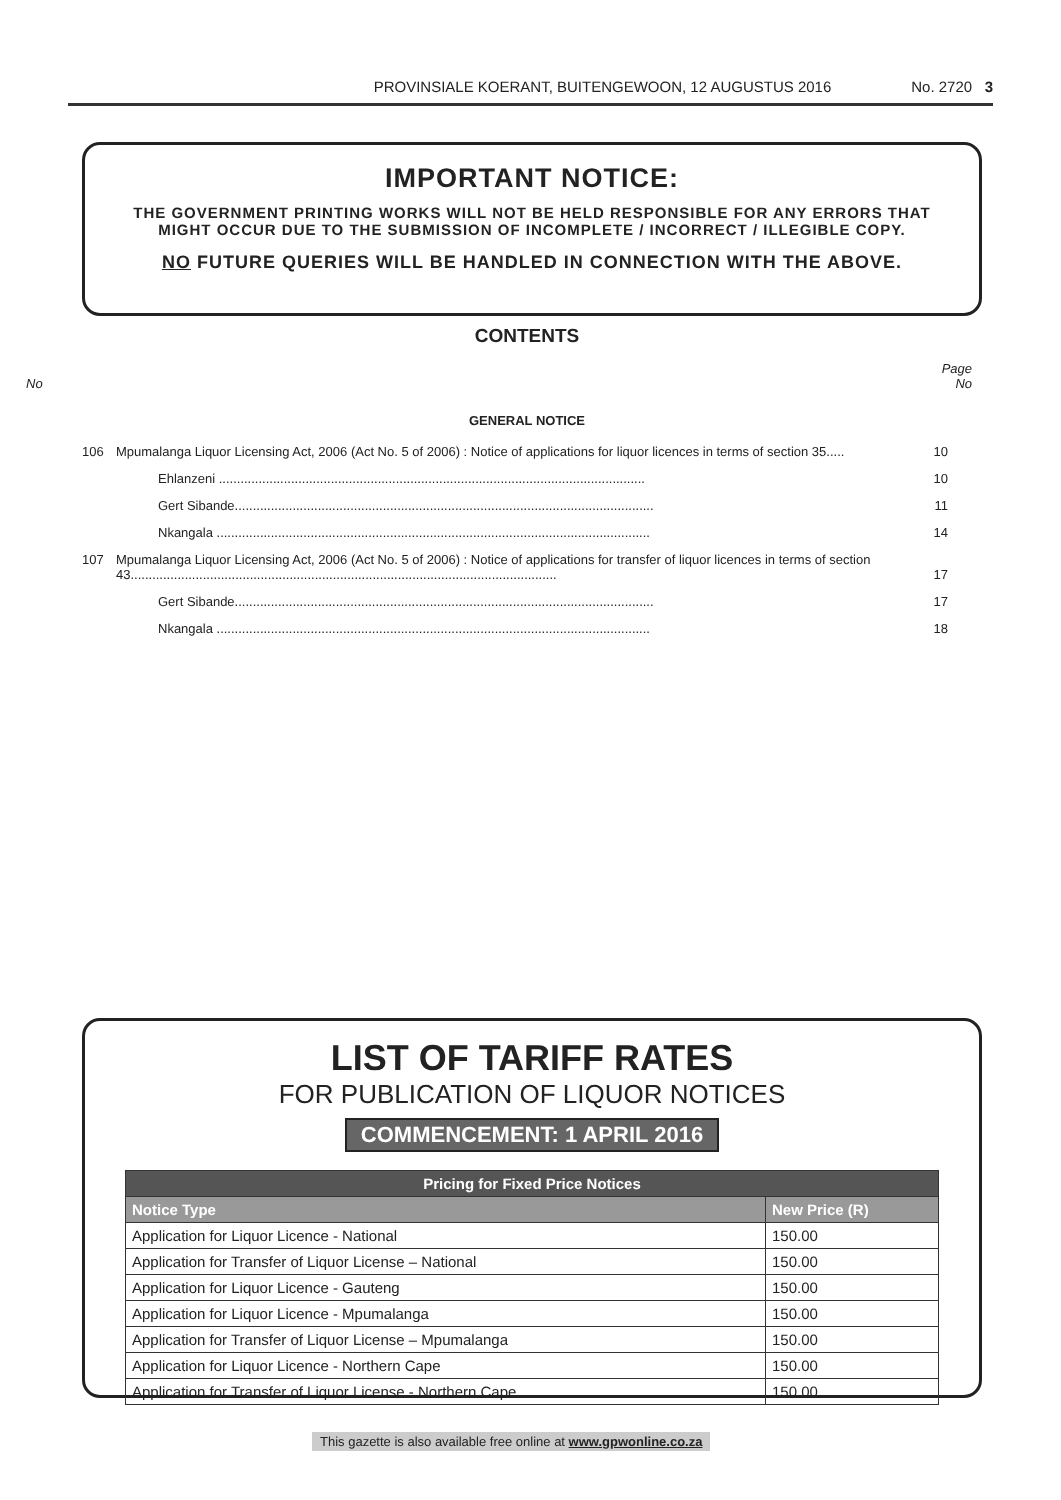PROVINSIALE KOERANT, BUITENGEWOON, 12 AUGUSTUS 2016 No. 2720 3
IMPORTANT NOTICE:
THE GOVERNMENT PRINTING WORKS WILL NOT BE HELD RESPONSIBLE FOR ANY ERRORS THAT MIGHT OCCUR DUE TO THE SUBMISSION OF INCOMPLETE / INCORRECT / ILLEGIBLE COPY.
NO FUTURE QUERIES WILL BE HANDLED IN CONNECTION WITH THE ABOVE.
CONTENTS
Page
No No
GENERAL NOTICE
| 106 | Mpumalanga Liquor Licensing Act, 2006 (Act No. 5 of 2006) : Notice of applications for liquor licences in terms of section 35..... | 10 |
| | Ehlanzeni ...................................................................................................................... | 10 |
| | Gert Sibande.................................................................................................................... | 11 |
| | Nkangala ........................................................................................................................ | 14 |
| 107 | Mpumalanga Liquor Licensing Act, 2006 (Act No. 5 of 2006) : Notice of applications for transfer of liquor licences in terms of section 43...................................................................................................................... | 17 |
| | Gert Sibande.................................................................................................................... | 17 |
| | Nkangala ........................................................................................................................ | 18 |
LIST OF TARIFF RATES
FOR PUBLICATION OF LIQUOR NOTICES
COMMENCEMENT: 1 APRIL 2016
| Pricing for Fixed Price Notices | |
| --- | --- |
| Notice Type | New Price (R) |
| Application for Liquor Licence - National | 150.00 |
| Application for Transfer of Liquor License – National | 150.00 |
| Application for Liquor Licence - Gauteng | 150.00 |
| Application for Liquor Licence - Mpumalanga | 150.00 |
| Application for Transfer of Liquor License – Mpumalanga | 150.00 |
| Application for Liquor Licence - Northern Cape | 150.00 |
| Application for Transfer of Liquor License - Northern Cape | 150.00 |
This gazette is also available free online at www.gpwonline.co.za